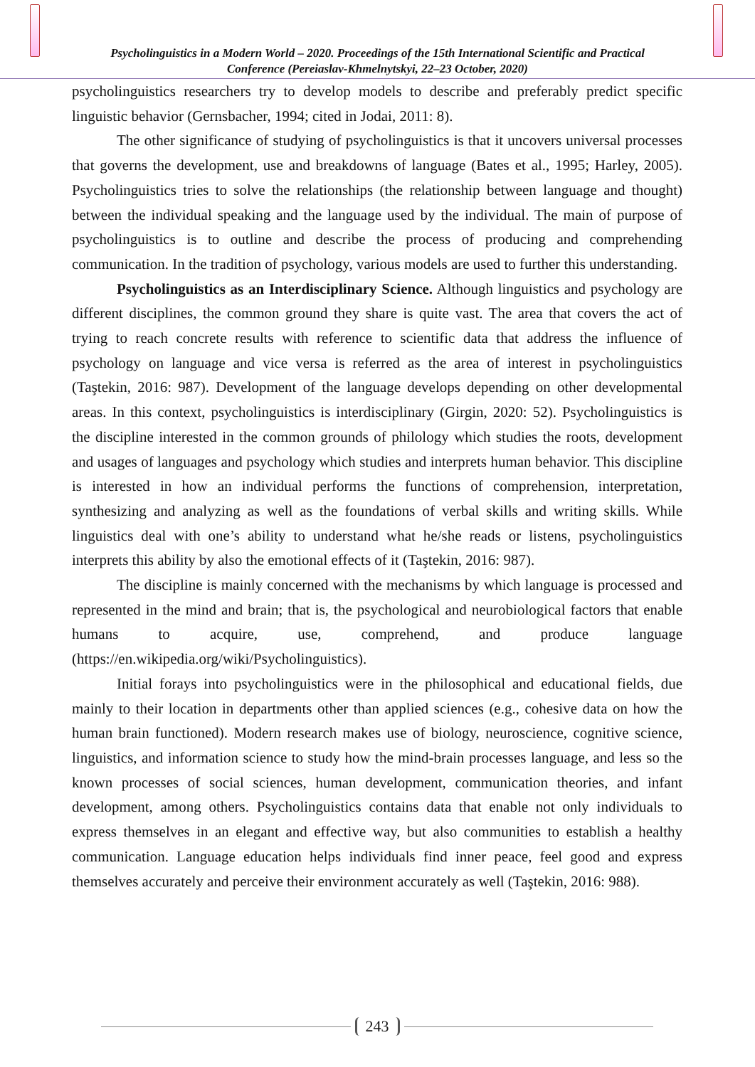Psycholinguistics in a Modern World – 2020. Proceedings of the 15th International Scientific and Practical Conference (Pereiaslav-Khmelnytskyi, 22–23 October, 2020)
psycholinguistics researchers try to develop models to describe and preferably predict specific linguistic behavior (Gernsbacher, 1994; cited in Jodai, 2011: 8).
The other significance of studying of psycholinguistics is that it uncovers universal processes that governs the development, use and breakdowns of language (Bates et al., 1995; Harley, 2005). Psycholinguistics tries to solve the relationships (the relationship between language and thought) between the individual speaking and the language used by the individual. The main of purpose of psycholinguistics is to outline and describe the process of producing and comprehending communication. In the tradition of psychology, various models are used to further this understanding.
Psycholinguistics as an Interdisciplinary Science. Although linguistics and psychology are different disciplines, the common ground they share is quite vast. The area that covers the act of trying to reach concrete results with reference to scientific data that address the influence of psychology on language and vice versa is referred as the area of interest in psycholinguistics (Taştekin, 2016: 987). Development of the language develops depending on other developmental areas. In this context, psycholinguistics is interdisciplinary (Girgin, 2020: 52). Psycholinguistics is the discipline interested in the common grounds of philology which studies the roots, development and usages of languages and psychology which studies and interprets human behavior. This discipline is interested in how an individual performs the functions of comprehension, interpretation, synthesizing and analyzing as well as the foundations of verbal skills and writing skills. While linguistics deal with one’s ability to understand what he/she reads or listens, psycholinguistics interprets this ability by also the emotional effects of it (Taştekin, 2016: 987).
The discipline is mainly concerned with the mechanisms by which language is processed and represented in the mind and brain; that is, the psychological and neurobiological factors that enable humans to acquire, use, comprehend, and produce language (https://en.wikipedia.org/wiki/Psycholinguistics).
Initial forays into psycholinguistics were in the philosophical and educational fields, due mainly to their location in departments other than applied sciences (e.g., cohesive data on how the human brain functioned). Modern research makes use of biology, neuroscience, cognitive science, linguistics, and information science to study how the mind-brain processes language, and less so the known processes of social sciences, human development, communication theories, and infant development, among others. Psycholinguistics contains data that enable not only individuals to express themselves in an elegant and effective way, but also communities to establish a healthy communication. Language education helps individuals find inner peace, feel good and express themselves accurately and perceive their environment accurately as well (Taştekin, 2016: 988).
243